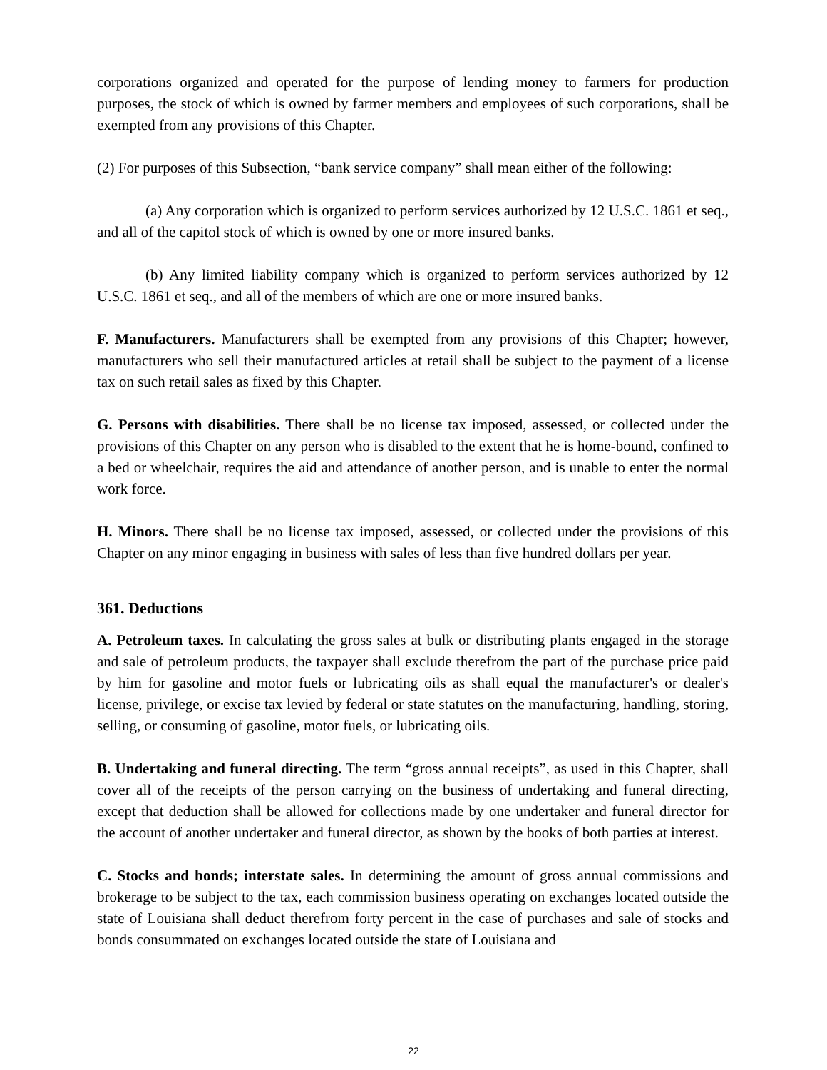corporations organized and operated for the purpose of lending money to farmers for production purposes, the stock of which is owned by farmer members and employees of such corporations, shall be exempted from any provisions of this Chapter.
(2) For purposes of this Subsection, “bank service company” shall mean either of the following:
(a) Any corporation which is organized to perform services authorized by 12 U.S.C. 1861 et seq., and all of the capitol stock of which is owned by one or more insured banks.
(b) Any limited liability company which is organized to perform services authorized by 12 U.S.C. 1861 et seq., and all of the members of which are one or more insured banks.
F. Manufacturers. Manufacturers shall be exempted from any provisions of this Chapter; however, manufacturers who sell their manufactured articles at retail shall be subject to the payment of a license tax on such retail sales as fixed by this Chapter.
G. Persons with disabilities. There shall be no license tax imposed, assessed, or collected under the provisions of this Chapter on any person who is disabled to the extent that he is home-bound, confined to a bed or wheelchair, requires the aid and attendance of another person, and is unable to enter the normal work force.
H. Minors. There shall be no license tax imposed, assessed, or collected under the provisions of this Chapter on any minor engaging in business with sales of less than five hundred dollars per year.
361. Deductions
A. Petroleum taxes. In calculating the gross sales at bulk or distributing plants engaged in the storage and sale of petroleum products, the taxpayer shall exclude therefrom the part of the purchase price paid by him for gasoline and motor fuels or lubricating oils as shall equal the manufacturer's or dealer's license, privilege, or excise tax levied by federal or state statutes on the manufacturing, handling, storing, selling, or consuming of gasoline, motor fuels, or lubricating oils.
B. Undertaking and funeral directing. The term “gross annual receipts”, as used in this Chapter, shall cover all of the receipts of the person carrying on the business of undertaking and funeral directing, except that deduction shall be allowed for collections made by one undertaker and funeral director for the account of another undertaker and funeral director, as shown by the books of both parties at interest.
C. Stocks and bonds; interstate sales. In determining the amount of gross annual commissions and brokerage to be subject to the tax, each commission business operating on exchanges located outside the state of Louisiana shall deduct therefrom forty percent in the case of purchases and sale of stocks and bonds consummated on exchanges located outside the state of Louisiana and
22